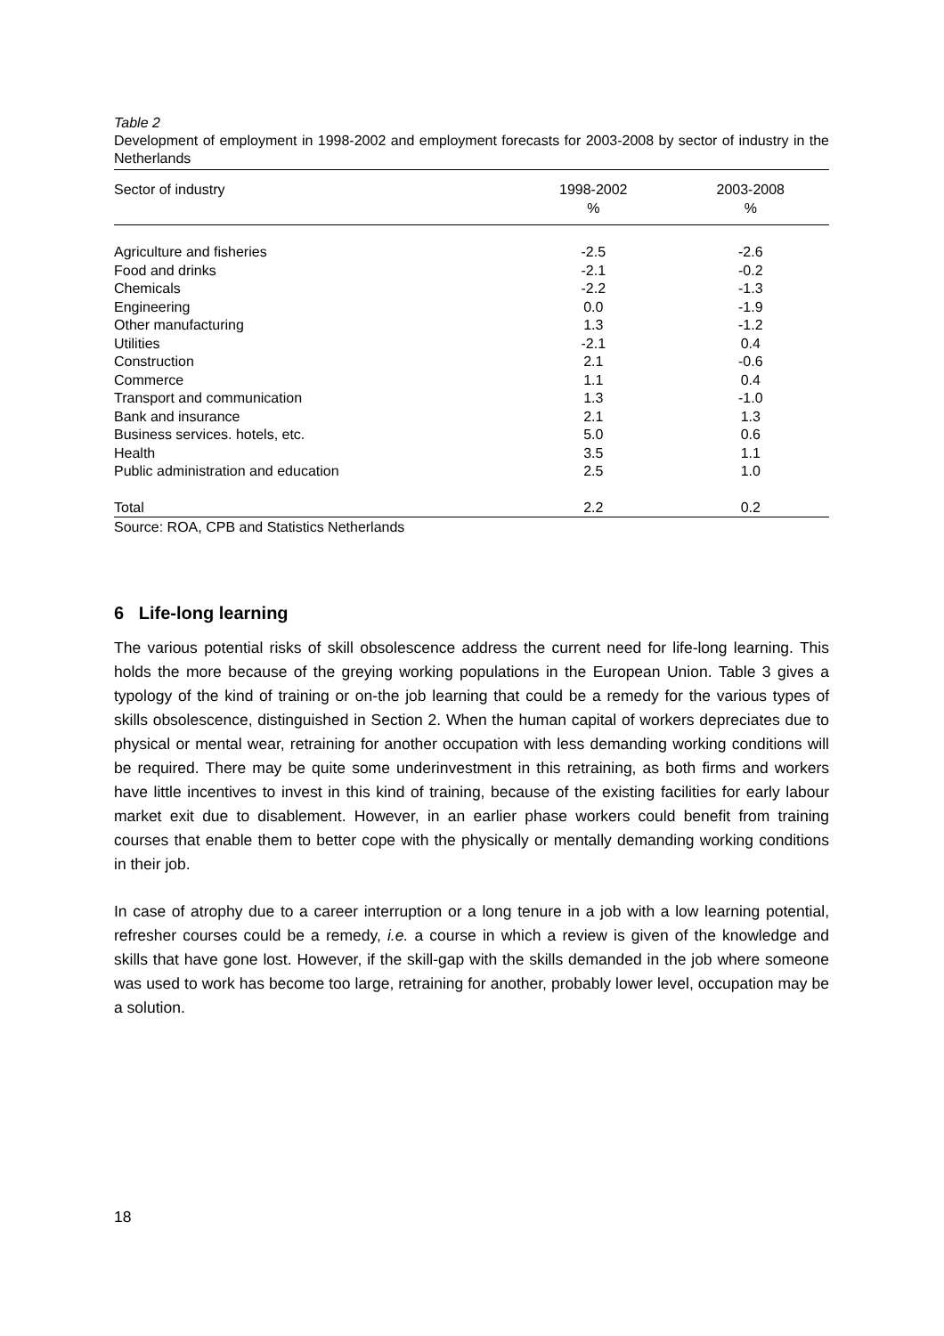Table 2
Development of employment in 1998-2002 and employment forecasts for 2003-2008 by sector of industry in the Netherlands
| Sector of industry | 1998-2002 % | 2003-2008 % |
| --- | --- | --- |
| Agriculture and fisheries | -2.5 | -2.6 |
| Food and drinks | -2.1 | -0.2 |
| Chemicals | -2.2 | -1.3 |
| Engineering | 0.0 | -1.9 |
| Other manufacturing | 1.3 | -1.2 |
| Utilities | -2.1 | 0.4 |
| Construction | 2.1 | -0.6 |
| Commerce | 1.1 | 0.4 |
| Transport and communication | 1.3 | -1.0 |
| Bank and insurance | 2.1 | 1.3 |
| Business services. hotels, etc. | 5.0 | 0.6 |
| Health | 3.5 | 1.1 |
| Public administration and education | 2.5 | 1.0 |
| Total | 2.2 | 0.2 |
Source: ROA, CPB and Statistics Netherlands
6 Life-long learning
The various potential risks of skill obsolescence address the current need for life-long learning. This holds the more because of the greying working populations in the European Union. Table 3 gives a typology of the kind of training or on-the job learning that could be a remedy for the various types of skills obsolescence, distinguished in Section 2. When the human capital of workers depreciates due to physical or mental wear, retraining for another occupation with less demanding working conditions will be required. There may be quite some underinvestment in this retraining, as both firms and workers have little incentives to invest in this kind of training, because of the existing facilities for early labour market exit due to disablement. However, in an earlier phase workers could benefit from training courses that enable them to better cope with the physically or mentally demanding working conditions in their job.
In case of atrophy due to a career interruption or a long tenure in a job with a low learning potential, refresher courses could be a remedy, i.e. a course in which a review is given of the knowledge and skills that have gone lost. However, if the skill-gap with the skills demanded in the job where someone was used to work has become too large, retraining for another, probably lower level, occupation may be a solution.
18